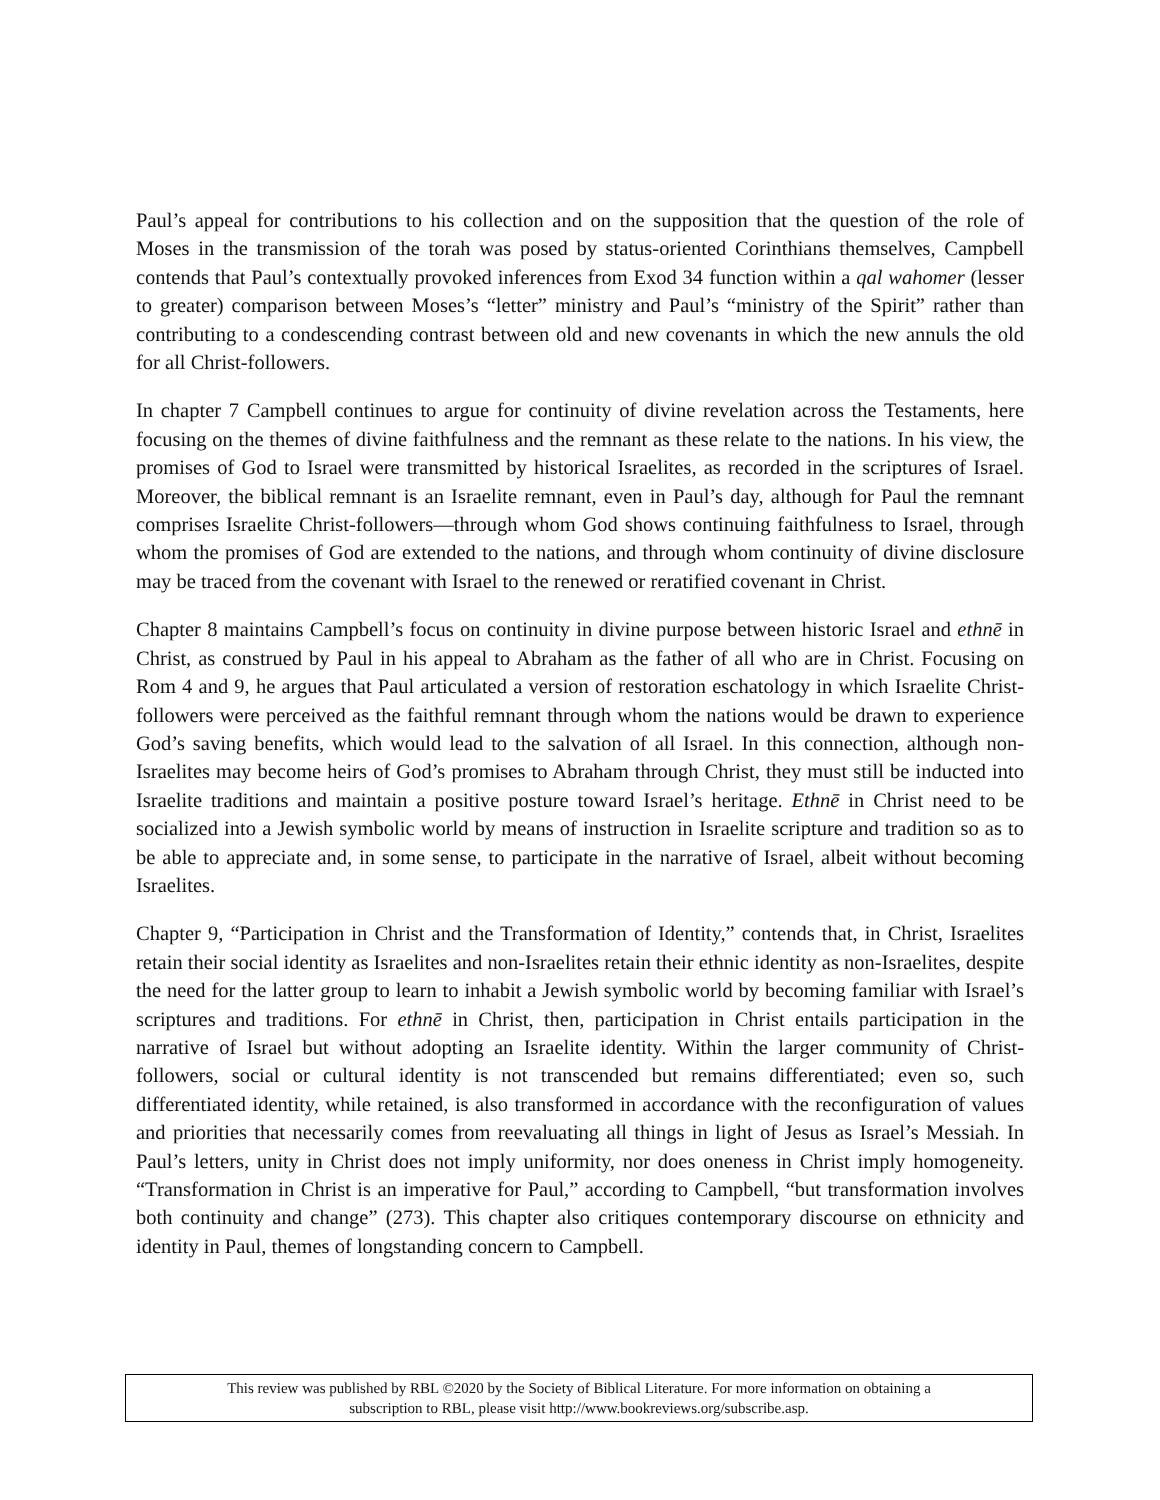Paul’s appeal for contributions to his collection and on the supposition that the question of the role of Moses in the transmission of the torah was posed by status-oriented Corinthians themselves, Campbell contends that Paul’s contextually provoked inferences from Exod 34 function within a qal wahomer (lesser to greater) comparison between Moses’s “letter” ministry and Paul’s “ministry of the Spirit” rather than contributing to a condescending contrast between old and new covenants in which the new annuls the old for all Christ-followers.
In chapter 7 Campbell continues to argue for continuity of divine revelation across the Testaments, here focusing on the themes of divine faithfulness and the remnant as these relate to the nations. In his view, the promises of God to Israel were transmitted by historical Israelites, as recorded in the scriptures of Israel. Moreover, the biblical remnant is an Israelite remnant, even in Paul’s day, although for Paul the remnant comprises Israelite Christ-followers—through whom God shows continuing faithfulness to Israel, through whom the promises of God are extended to the nations, and through whom continuity of divine disclosure may be traced from the covenant with Israel to the renewed or reratified covenant in Christ.
Chapter 8 maintains Campbell’s focus on continuity in divine purpose between historic Israel and ethnē in Christ, as construed by Paul in his appeal to Abraham as the father of all who are in Christ. Focusing on Rom 4 and 9, he argues that Paul articulated a version of restoration eschatology in which Israelite Christ-followers were perceived as the faithful remnant through whom the nations would be drawn to experience God’s saving benefits, which would lead to the salvation of all Israel. In this connection, although non-Israelites may become heirs of God’s promises to Abraham through Christ, they must still be inducted into Israelite traditions and maintain a positive posture toward Israel’s heritage. Ethnē in Christ need to be socialized into a Jewish symbolic world by means of instruction in Israelite scripture and tradition so as to be able to appreciate and, in some sense, to participate in the narrative of Israel, albeit without becoming Israelites.
Chapter 9, “Participation in Christ and the Transformation of Identity,” contends that, in Christ, Israelites retain their social identity as Israelites and non-Israelites retain their ethnic identity as non-Israelites, despite the need for the latter group to learn to inhabit a Jewish symbolic world by becoming familiar with Israel’s scriptures and traditions. For ethnē in Christ, then, participation in Christ entails participation in the narrative of Israel but without adopting an Israelite identity. Within the larger community of Christ-followers, social or cultural identity is not transcended but remains differentiated; even so, such differentiated identity, while retained, is also transformed in accordance with the reconfiguration of values and priorities that necessarily comes from reevaluating all things in light of Jesus as Israel’s Messiah. In Paul’s letters, unity in Christ does not imply uniformity, nor does oneness in Christ imply homogeneity. “Transformation in Christ is an imperative for Paul,” according to Campbell, “but transformation involves both continuity and change” (273). This chapter also critiques contemporary discourse on ethnicity and identity in Paul, themes of longstanding concern to Campbell.
This review was published by RBL ©2020 by the Society of Biblical Literature. For more information on obtaining a
subscription to RBL, please visit http://www.bookreviews.org/subscribe.asp.